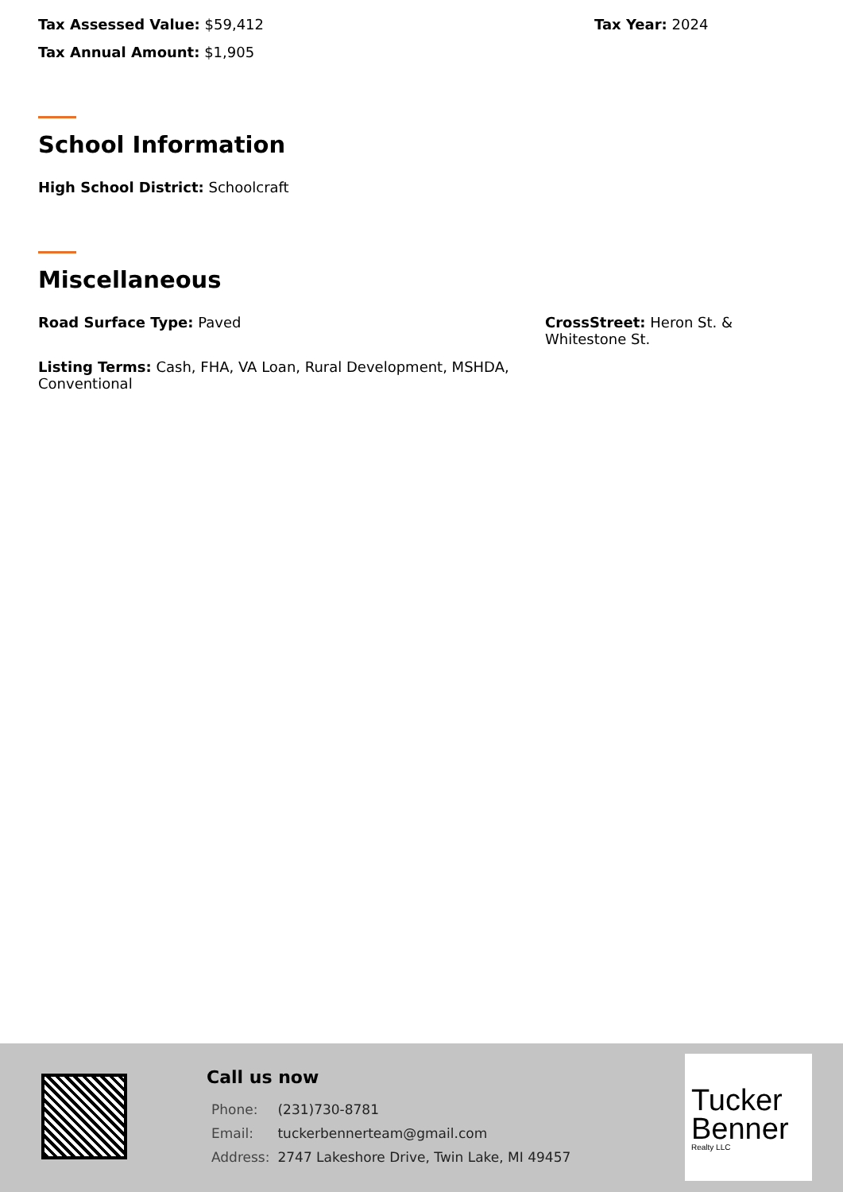Tax Assessed Value: $59,412 Tax Year: 2024
Tax Annual Amount: $1,905
School Information
High School District: Schoolcraft
Miscellaneous
Road Surface Type: Paved CrossStreet: Heron St. & Whitestone St.
Listing Terms: Cash, FHA, VA Loan, Rural Development, MSHDA, Conventional
Call us now
| Phone: | (231)730-8781 |
| Email: | tuckerbennerteam@gmail.com |
| Address: | 2747 Lakeshore Drive, Twin Lake, MI 49457 |
Tucker
Benner
Realty LLC